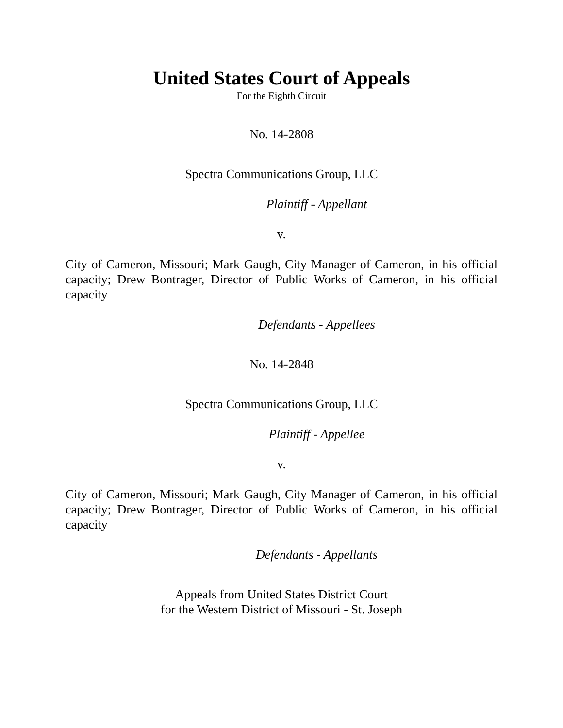United States Court of Appeals
For the Eighth Circuit
No. 14-2808
Spectra Communications Group, LLC
Plaintiff - Appellant
v.
City of Cameron, Missouri; Mark Gaugh, City Manager of Cameron, in his official
capacity; Drew Bontrager, Director of Public Works of Cameron, in his official capacity
Defendants - Appellees
No. 14-2848
Spectra Communications Group, LLC
Plaintiff - Appellee
v.
City of Cameron, Missouri; Mark Gaugh, City Manager of Cameron, in his official
capacity; Drew Bontrager, Director of Public Works of Cameron, in his official capacity
Defendants - Appellants
Appeals from United States District Court
for the Western District of Missouri - St. Joseph